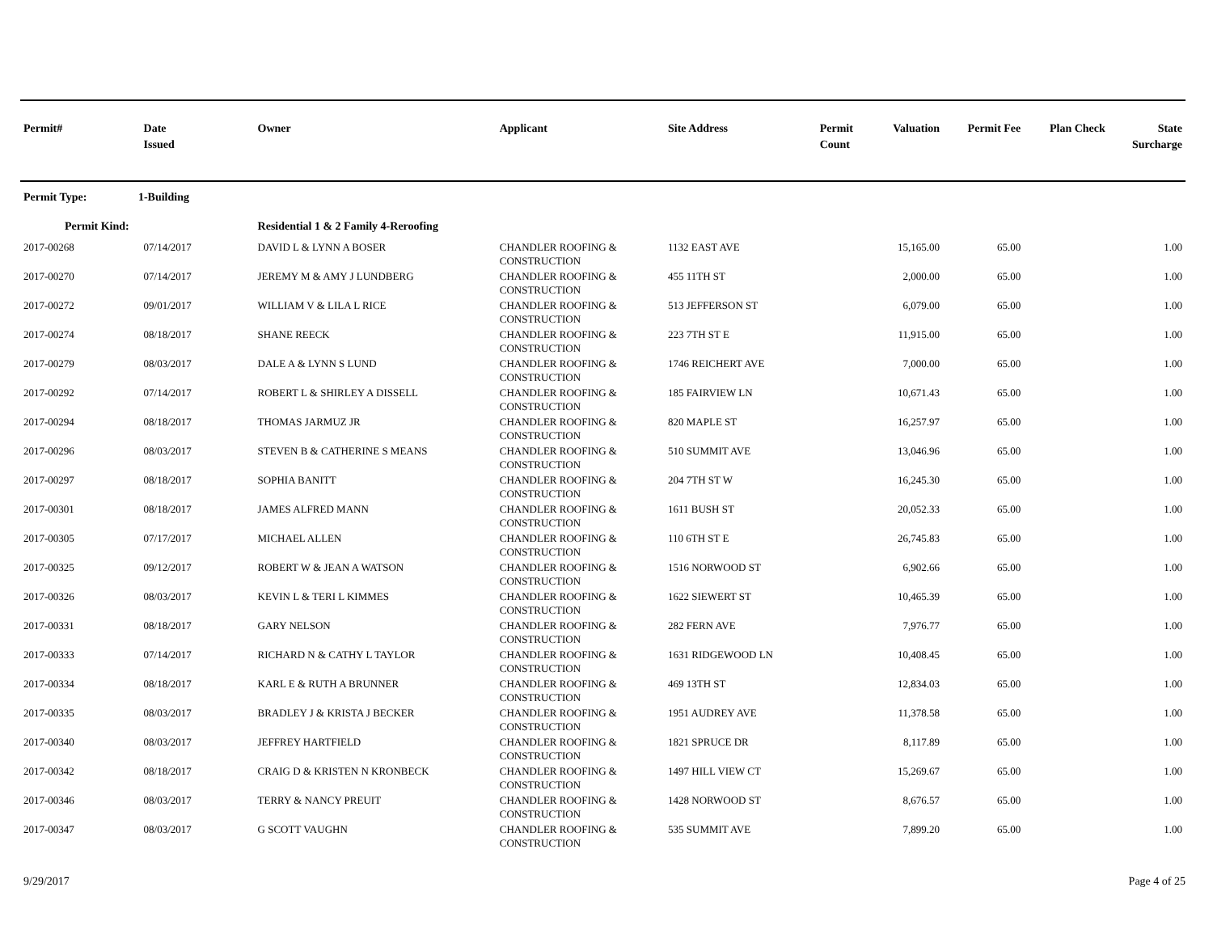| Permit# | Date Issued | Owner | Applicant | Site Address | Permit Count | Valuation | Permit Fee | Plan Check | State Surcharge |
| --- | --- | --- | --- | --- | --- | --- | --- | --- | --- |
| Permit Type: 1-Building | | | | | | | | | |
| Permit Kind: | | Residential 1 & 2 Family 4-Reroofing | | | | | | | |
| 2017-00268 | 07/14/2017 | DAVID L & LYNN A BOSER | CHANDLER ROOFING & CONSTRUCTION | 1132 EAST AVE | | 15,165.00 | 65.00 | | 1.00 |
| 2017-00270 | 07/14/2017 | JEREMY M & AMY J LUNDBERG | CHANDLER ROOFING & CONSTRUCTION | 455 11TH ST | | 2,000.00 | 65.00 | | 1.00 |
| 2017-00272 | 09/01/2017 | WILLIAM V & LILA L RICE | CHANDLER ROOFING & CONSTRUCTION | 513 JEFFERSON ST | | 6,079.00 | 65.00 | | 1.00 |
| 2017-00274 | 08/18/2017 | SHANE REECK | CHANDLER ROOFING & CONSTRUCTION | 223 7TH ST E | | 11,915.00 | 65.00 | | 1.00 |
| 2017-00279 | 08/03/2017 | DALE A & LYNN S LUND | CHANDLER ROOFING & CONSTRUCTION | 1746 REICHERT AVE | | 7,000.00 | 65.00 | | 1.00 |
| 2017-00292 | 07/14/2017 | ROBERT L & SHIRLEY A DISSELL | CHANDLER ROOFING & CONSTRUCTION | 185 FAIRVIEW LN | | 10,671.43 | 65.00 | | 1.00 |
| 2017-00294 | 08/18/2017 | THOMAS JARMUZ JR | CHANDLER ROOFING & CONSTRUCTION | 820 MAPLE ST | | 16,257.97 | 65.00 | | 1.00 |
| 2017-00296 | 08/03/2017 | STEVEN B & CATHERINE S MEANS | CHANDLER ROOFING & CONSTRUCTION | 510 SUMMIT AVE | | 13,046.96 | 65.00 | | 1.00 |
| 2017-00297 | 08/18/2017 | SOPHIA BANITT | CHANDLER ROOFING & CONSTRUCTION | 204 7TH ST W | | 16,245.30 | 65.00 | | 1.00 |
| 2017-00301 | 08/18/2017 | JAMES ALFRED MANN | CHANDLER ROOFING & CONSTRUCTION | 1611 BUSH ST | | 20,052.33 | 65.00 | | 1.00 |
| 2017-00305 | 07/17/2017 | MICHAEL ALLEN | CHANDLER ROOFING & CONSTRUCTION | 110 6TH ST E | | 26,745.83 | 65.00 | | 1.00 |
| 2017-00325 | 09/12/2017 | ROBERT W & JEAN A WATSON | CHANDLER ROOFING & CONSTRUCTION | 1516 NORWOOD ST | | 6,902.66 | 65.00 | | 1.00 |
| 2017-00326 | 08/03/2017 | KEVIN L & TERI L KIMMES | CHANDLER ROOFING & CONSTRUCTION | 1622 SIEWERT ST | | 10,465.39 | 65.00 | | 1.00 |
| 2017-00331 | 08/18/2017 | GARY NELSON | CHANDLER ROOFING & CONSTRUCTION | 282 FERN AVE | | 7,976.77 | 65.00 | | 1.00 |
| 2017-00333 | 07/14/2017 | RICHARD N & CATHY L TAYLOR | CHANDLER ROOFING & CONSTRUCTION | 1631 RIDGEWOOD LN | | 10,408.45 | 65.00 | | 1.00 |
| 2017-00334 | 08/18/2017 | KARL E & RUTH A BRUNNER | CHANDLER ROOFING & CONSTRUCTION | 469 13TH ST | | 12,834.03 | 65.00 | | 1.00 |
| 2017-00335 | 08/03/2017 | BRADLEY J & KRISTA J BECKER | CHANDLER ROOFING & CONSTRUCTION | 1951 AUDREY AVE | | 11,378.58 | 65.00 | | 1.00 |
| 2017-00340 | 08/03/2017 | JEFFREY HARTFIELD | CHANDLER ROOFING & CONSTRUCTION | 1821 SPRUCE DR | | 8,117.89 | 65.00 | | 1.00 |
| 2017-00342 | 08/18/2017 | CRAIG D & KRISTEN N KRONBECK | CHANDLER ROOFING & CONSTRUCTION | 1497 HILL VIEW CT | | 15,269.67 | 65.00 | | 1.00 |
| 2017-00346 | 08/03/2017 | TERRY & NANCY PREUIT | CHANDLER ROOFING & CONSTRUCTION | 1428 NORWOOD ST | | 8,676.57 | 65.00 | | 1.00 |
| 2017-00347 | 08/03/2017 | G SCOTT VAUGHN | CHANDLER ROOFING & CONSTRUCTION | 535 SUMMIT AVE | | 7,899.20 | 65.00 | | 1.00 |
9/29/2017 Page 4 of 25